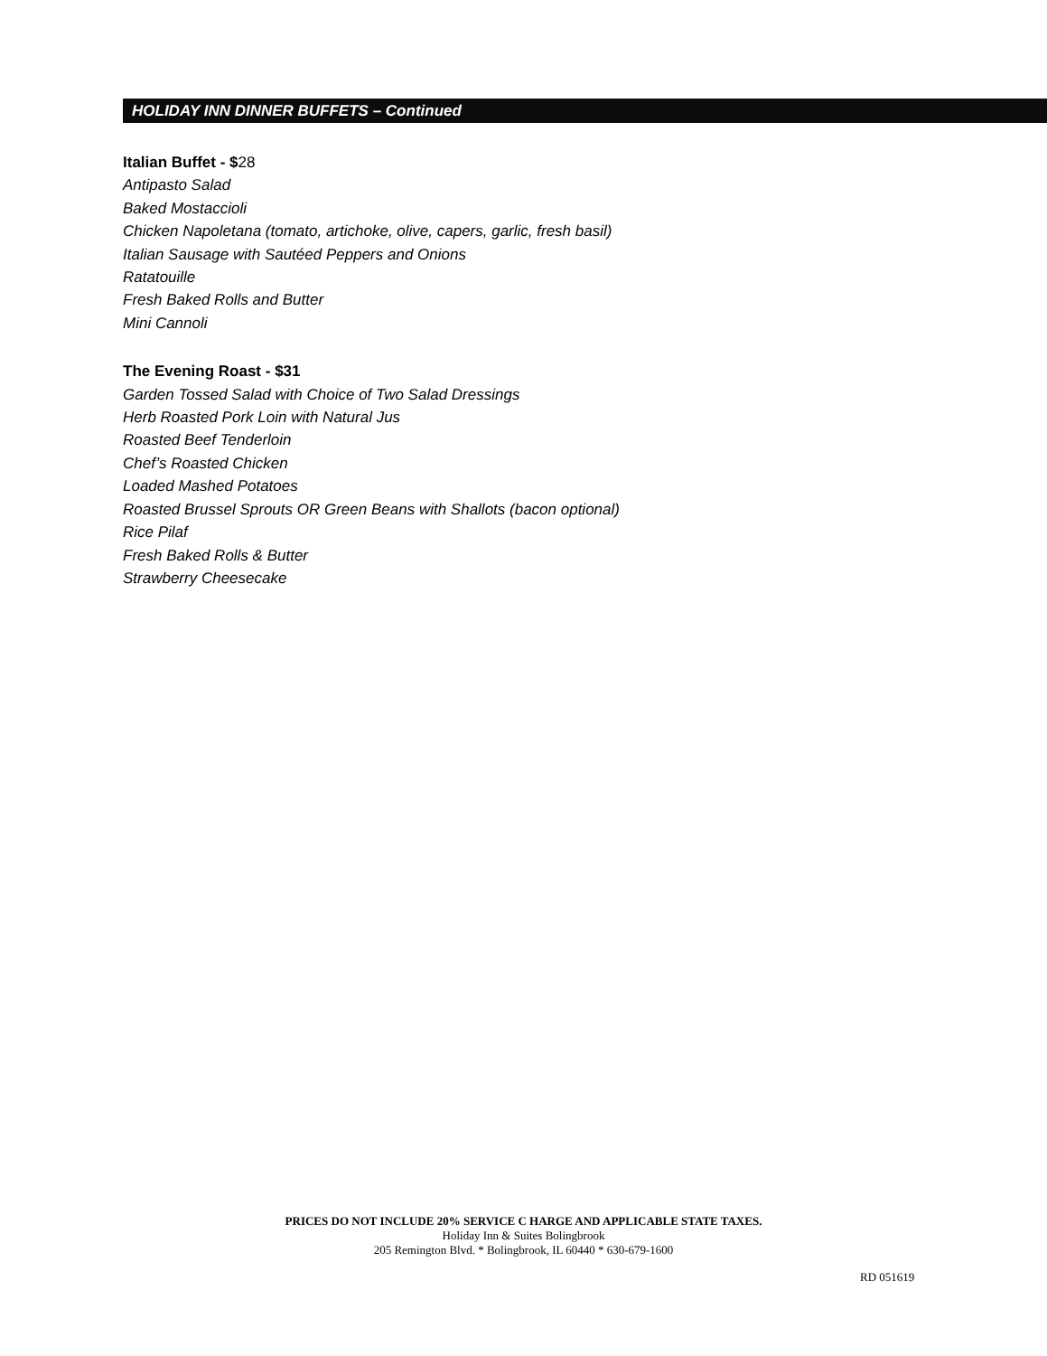HOLIDAY INN DINNER BUFFETS – Continued
Italian Buffet - $28
Antipasto Salad
Baked Mostaccioli
Chicken Napoletana (tomato, artichoke, olive, capers, garlic, fresh basil)
Italian Sausage with Sautéed Peppers and Onions
Ratatouille
Fresh Baked Rolls and Butter
Mini Cannoli
The Evening Roast - $31
Garden Tossed Salad with Choice of Two Salad Dressings
Herb Roasted Pork Loin with Natural Jus
Roasted Beef Tenderloin
Chef’s Roasted Chicken
Loaded Mashed Potatoes
Roasted Brussel Sprouts OR Green Beans with Shallots (bacon optional)
Rice Pilaf
Fresh Baked Rolls & Butter
Strawberry Cheesecake
PRICES DO NOT INCLUDE 20% SERVICE C HARGE AND APPLICABLE STATE TAXES.
Holiday Inn & Suites Bolingbrook
205 Remington Blvd. * Bolingbrook, IL 60440 * 630-679-1600
RD 051619